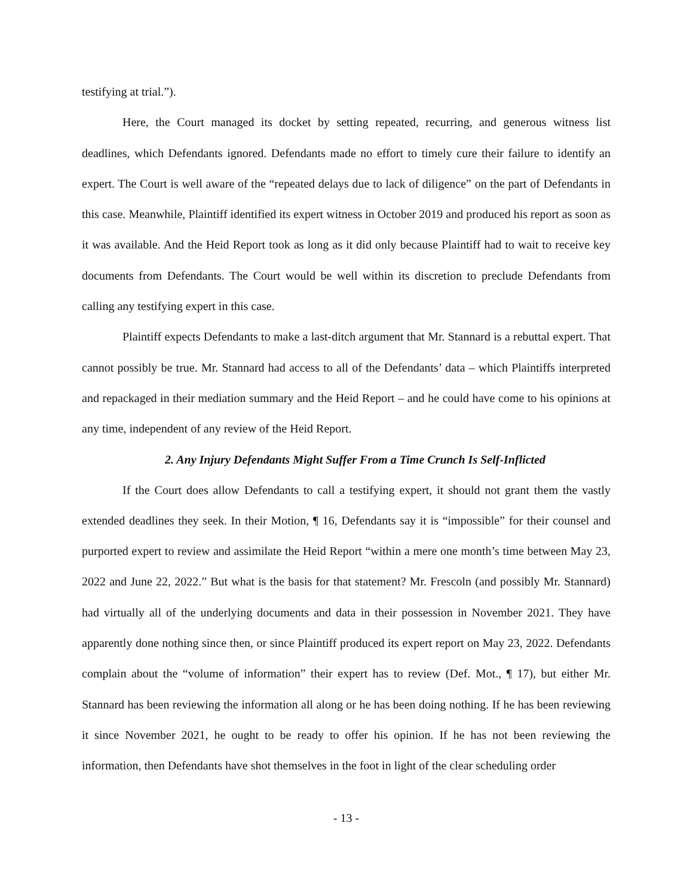testifying at trial.”).
Here, the Court managed its docket by setting repeated, recurring, and generous witness list deadlines, which Defendants ignored. Defendants made no effort to timely cure their failure to identify an expert. The Court is well aware of the “repeated delays due to lack of diligence” on the part of Defendants in this case. Meanwhile, Plaintiff identified its expert witness in October 2019 and produced his report as soon as it was available. And the Heid Report took as long as it did only because Plaintiff had to wait to receive key documents from Defendants. The Court would be well within its discretion to preclude Defendants from calling any testifying expert in this case.
Plaintiff expects Defendants to make a last-ditch argument that Mr. Stannard is a rebuttal expert. That cannot possibly be true. Mr. Stannard had access to all of the Defendants’ data – which Plaintiffs interpreted and repackaged in their mediation summary and the Heid Report – and he could have come to his opinions at any time, independent of any review of the Heid Report.
2. Any Injury Defendants Might Suffer From a Time Crunch Is Self-Inflicted
If the Court does allow Defendants to call a testifying expert, it should not grant them the vastly extended deadlines they seek. In their Motion, ¶ 16, Defendants say it is “impossible” for their counsel and purported expert to review and assimilate the Heid Report “within a mere one month’s time between May 23, 2022 and June 22, 2022.” But what is the basis for that statement? Mr. Frescoln (and possibly Mr. Stannard) had virtually all of the underlying documents and data in their possession in November 2021. They have apparently done nothing since then, or since Plaintiff produced its expert report on May 23, 2022. Defendants complain about the “volume of information” their expert has to review (Def. Mot., ¶ 17), but either Mr. Stannard has been reviewing the information all along or he has been doing nothing. If he has been reviewing it since November 2021, he ought to be ready to offer his opinion. If he has not been reviewing the information, then Defendants have shot themselves in the foot in light of the clear scheduling order
- 13 -